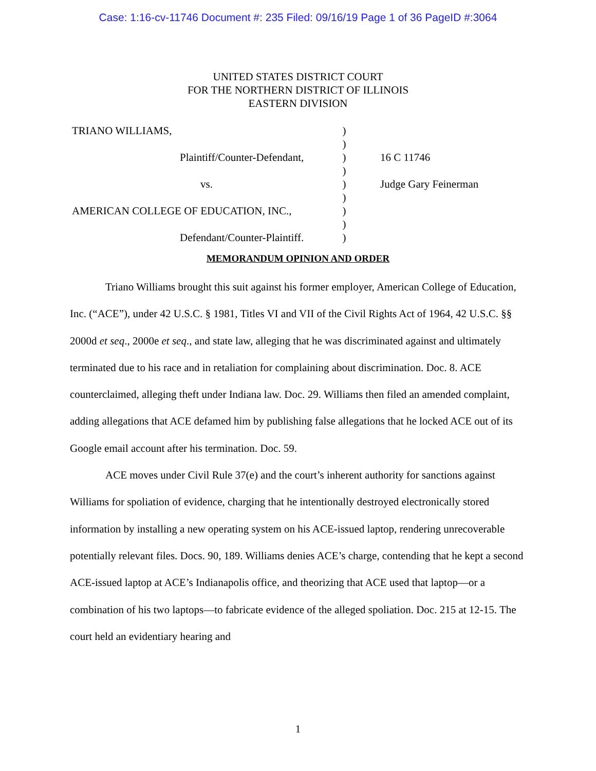Case: 1:16-cv-11746 Document #: 235 Filed: 09/16/19 Page 1 of 36 PageID #:3064
UNITED STATES DISTRICT COURT
FOR THE NORTHERN DISTRICT OF ILLINOIS
EASTERN DIVISION
| TRIANO WILLIAMS, | ) | |
| | ) | |
| Plaintiff/Counter-Defendant, | ) | 16 C 11746 |
| | ) | |
| vs. | ) | Judge Gary Feinerman |
| | ) | |
| AMERICAN COLLEGE OF EDUCATION, INC., | ) | |
| | ) | |
| Defendant/Counter-Plaintiff. | ) | |
MEMORANDUM OPINION AND ORDER
Triano Williams brought this suit against his former employer, American College of Education, Inc. (“ACE”), under 42 U.S.C. § 1981, Titles VI and VII of the Civil Rights Act of 1964, 42 U.S.C. §§ 2000d et seq., 2000e et seq., and state law, alleging that he was discriminated against and ultimately terminated due to his race and in retaliation for complaining about discrimination. Doc. 8. ACE counterclaimed, alleging theft under Indiana law. Doc. 29. Williams then filed an amended complaint, adding allegations that ACE defamed him by publishing false allegations that he locked ACE out of its Google email account after his termination. Doc. 59.
ACE moves under Civil Rule 37(e) and the court’s inherent authority for sanctions against Williams for spoliation of evidence, charging that he intentionally destroyed electronically stored information by installing a new operating system on his ACE-issued laptop, rendering unrecoverable potentially relevant files. Docs. 90, 189. Williams denies ACE’s charge, contending that he kept a second ACE-issued laptop at ACE’s Indianapolis office, and theorizing that ACE used that laptop—or a combination of his two laptops—to fabricate evidence of the alleged spoliation. Doc. 215 at 12-15. The court held an evidentiary hearing and
1